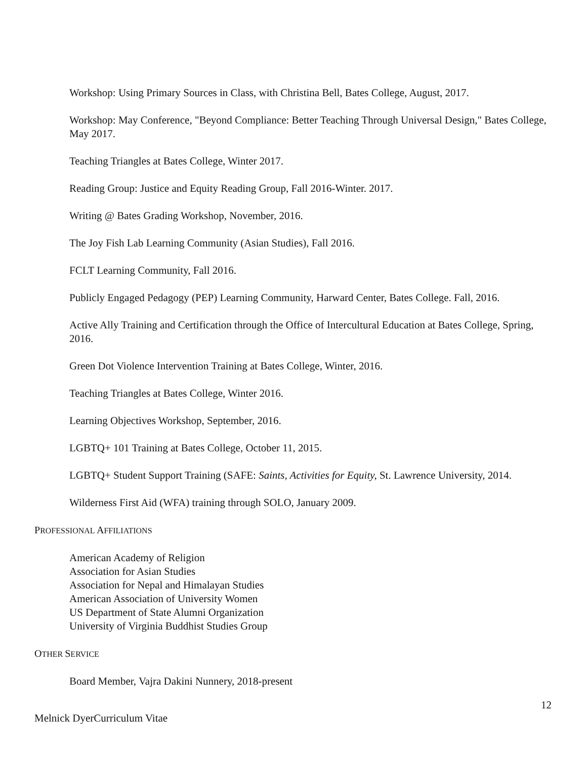Workshop: Using Primary Sources in Class, with Christina Bell, Bates College, August, 2017.
Workshop: May Conference, "Beyond Compliance: Better Teaching Through Universal Design," Bates College, May 2017.
Teaching Triangles at Bates College, Winter 2017.
Reading Group: Justice and Equity Reading Group, Fall 2016-Winter. 2017.
Writing @ Bates Grading Workshop, November, 2016.
The Joy Fish Lab Learning Community (Asian Studies), Fall 2016.
FCLT Learning Community, Fall 2016.
Publicly Engaged Pedagogy (PEP) Learning Community, Harward Center, Bates College. Fall, 2016.
Active Ally Training and Certification through the Office of Intercultural Education at Bates College, Spring, 2016.
Green Dot Violence Intervention Training at Bates College, Winter, 2016.
Teaching Triangles at Bates College, Winter 2016.
Learning Objectives Workshop, September, 2016.
LGBTQ+ 101 Training at Bates College, October 11, 2015.
LGBTQ+ Student Support Training (SAFE: Saints, Activities for Equity, St. Lawrence University, 2014.
Wilderness First Aid (WFA) training through SOLO, January 2009.
PROFESSIONAL AFFILIATIONS
American Academy of Religion
Association for Asian Studies
Association for Nepal and Himalayan Studies
American Association of University Women
US Department of State Alumni Organization
University of Virginia Buddhist Studies Group
OTHER SERVICE
Board Member, Vajra Dakini Nunnery, 2018-present
12
Melnick DyerCurriculum Vitae